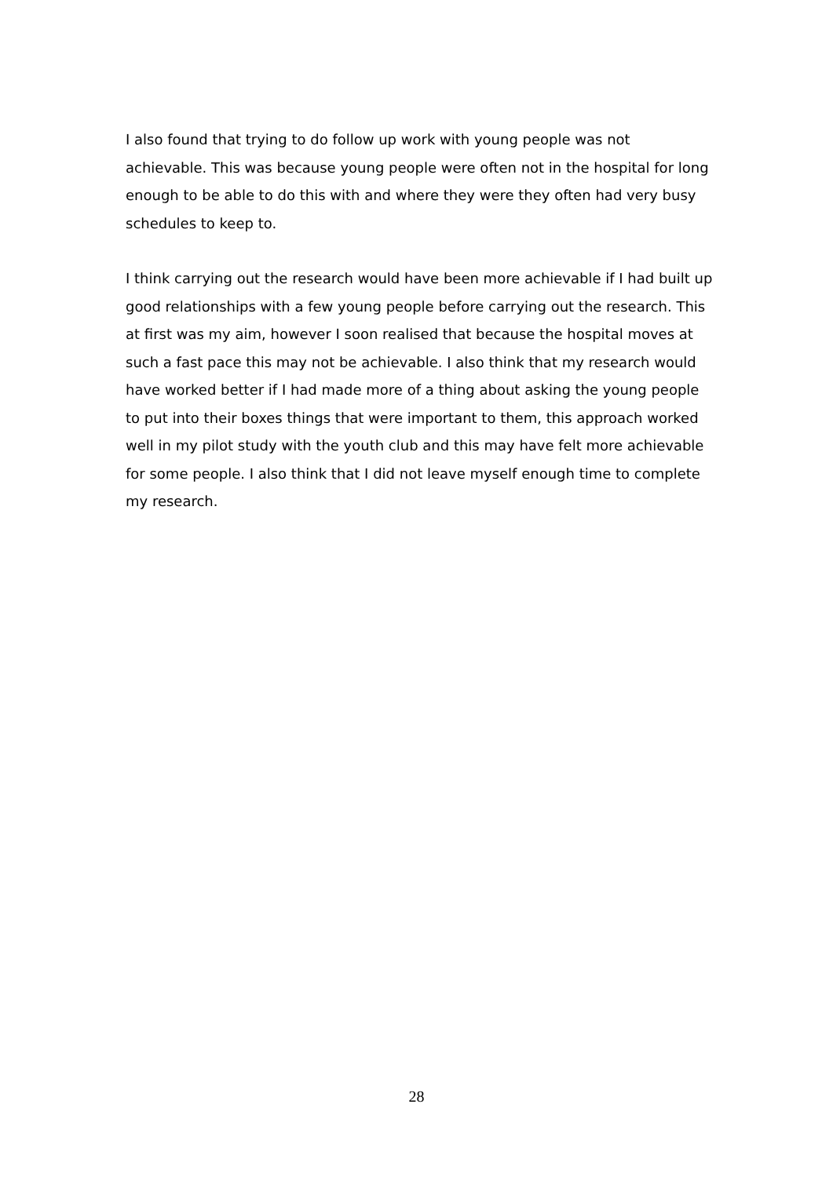I also found that trying to do follow up work with young people was not achievable. This was because young people were often not in the hospital for long enough to be able to do this with and where they were they often had very busy schedules to keep to.
I think carrying out the research would have been more achievable if I had built up good relationships with a few young people before carrying out the research. This at first was my aim, however I soon realised that because the hospital moves at such a fast pace this may not be achievable. I also think that my research would have worked better if I had made more of a thing about asking the young people to put into their boxes things that were important to them, this approach worked well in my pilot study with the youth club and this may have felt more achievable for some people. I also think that I did not leave myself enough time to complete my research.
28